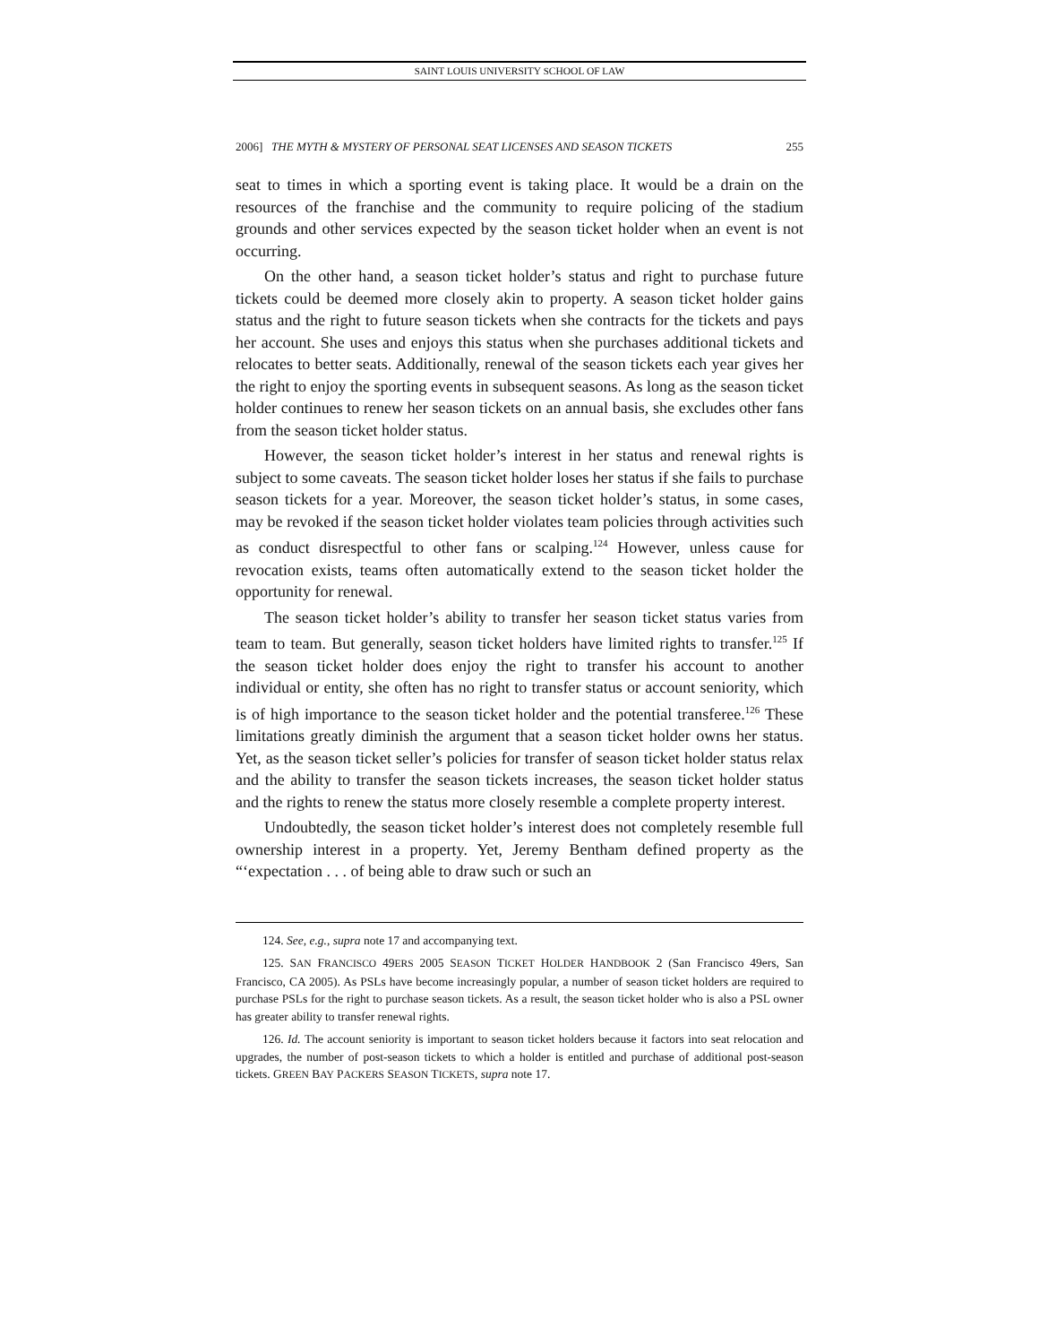SAINT LOUIS UNIVERSITY SCHOOL OF LAW
2006] THE MYTH & MYSTERY OF PERSONAL SEAT LICENSES AND SEASON TICKETS 255
seat to times in which a sporting event is taking place. It would be a drain on the resources of the franchise and the community to require policing of the stadium grounds and other services expected by the season ticket holder when an event is not occurring.
On the other hand, a season ticket holder’s status and right to purchase future tickets could be deemed more closely akin to property. A season ticket holder gains status and the right to future season tickets when she contracts for the tickets and pays her account. She uses and enjoys this status when she purchases additional tickets and relocates to better seats. Additionally, renewal of the season tickets each year gives her the right to enjoy the sporting events in subsequent seasons. As long as the season ticket holder continues to renew her season tickets on an annual basis, she excludes other fans from the season ticket holder status.
However, the season ticket holder’s interest in her status and renewal rights is subject to some caveats. The season ticket holder loses her status if she fails to purchase season tickets for a year. Moreover, the season ticket holder’s status, in some cases, may be revoked if the season ticket holder violates team policies through activities such as conduct disrespectful to other fans or scalping.<sup>124</sup> However, unless cause for revocation exists, teams often automatically extend to the season ticket holder the opportunity for renewal.
The season ticket holder’s ability to transfer her season ticket status varies from team to team. But generally, season ticket holders have limited rights to transfer.<sup>125</sup> If the season ticket holder does enjoy the right to transfer his account to another individual or entity, she often has no right to transfer status or account seniority, which is of high importance to the season ticket holder and the potential transferee.<sup>126</sup> These limitations greatly diminish the argument that a season ticket holder owns her status. Yet, as the season ticket seller’s policies for transfer of season ticket holder status relax and the ability to transfer the season tickets increases, the season ticket holder status and the rights to renew the status more closely resemble a complete property interest.
Undoubtedly, the season ticket holder’s interest does not completely resemble full ownership interest in a property. Yet, Jeremy Bentham defined property as the “‘expectation . . . of being able to draw such or such an
124. See, e.g., supra note 17 and accompanying text.
125. SAN FRANCISCO 49ERS 2005 SEASON TICKET HOLDER HANDBOOK 2 (San Francisco 49ers, San Francisco, CA 2005). As PSLs have become increasingly popular, a number of season ticket holders are required to purchase PSLs for the right to purchase season tickets. As a result, the season ticket holder who is also a PSL owner has greater ability to transfer renewal rights.
126. Id. The account seniority is important to season ticket holders because it factors into seat relocation and upgrades, the number of post-season tickets to which a holder is entitled and purchase of additional post-season tickets. GREEN BAY PACKERS SEASON TICKETS, supra note 17.